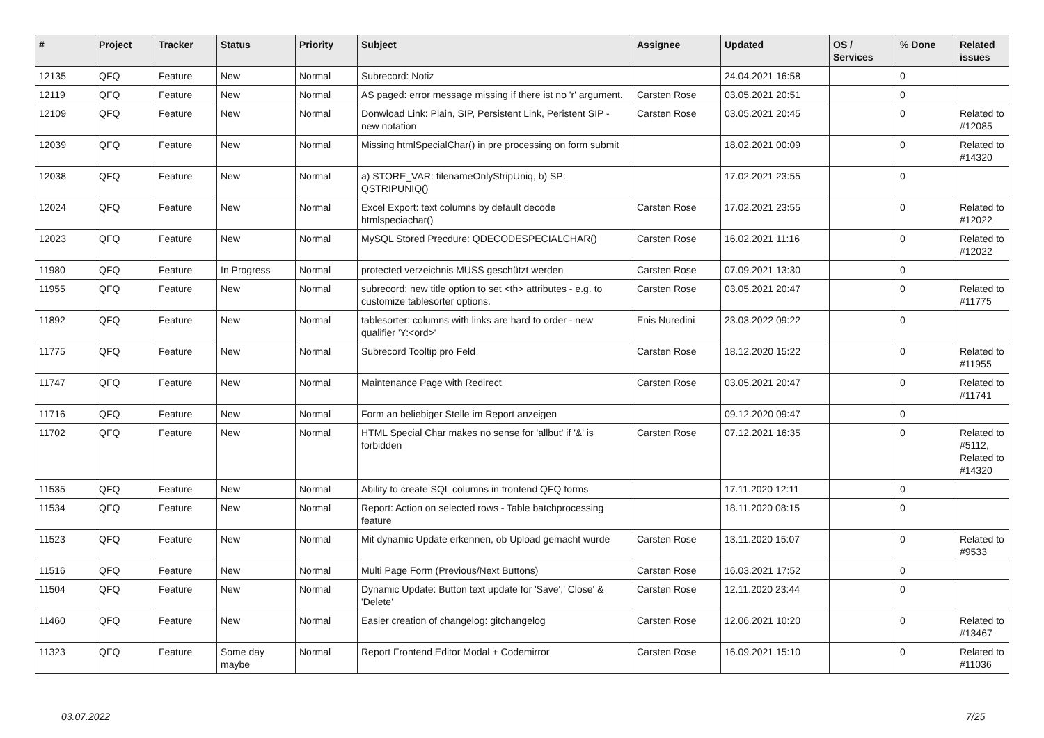| # | Project | Tracker | Status | Priority | Subject | Assignee | Updated | OS / Services | % Done | Related issues |
| --- | --- | --- | --- | --- | --- | --- | --- | --- | --- | --- |
| 12135 | QFQ | Feature | New | Normal | Subrecord: Notiz | | 24.04.2021 16:58 | | 0 | |
| 12119 | QFQ | Feature | New | Normal | AS paged: error message missing if there ist no 'r' argument. | Carsten Rose | 03.05.2021 20:51 | | 0 | |
| 12109 | QFQ | Feature | New | Normal | Donwload Link: Plain, SIP, Persistent Link, Peristent SIP - new notation | Carsten Rose | 03.05.2021 20:45 | | 0 | Related to #12085 |
| 12039 | QFQ | Feature | New | Normal | Missing htmlSpecialChar() in pre processing on form submit | | 18.02.2021 00:09 | | 0 | Related to #14320 |
| 12038 | QFQ | Feature | New | Normal | a) STORE_VAR: filenameOnlyStripUniq, b) SP: QSTRIPUNIQ() | | 17.02.2021 23:55 | | 0 | |
| 12024 | QFQ | Feature | New | Normal | Excel Export: text columns by default decode htmlspeciachar() | Carsten Rose | 17.02.2021 23:55 | | 0 | Related to #12022 |
| 12023 | QFQ | Feature | New | Normal | MySQL Stored Precdure: QDECODESPECIALCHAR() | Carsten Rose | 16.02.2021 11:16 | | 0 | Related to #12022 |
| 11980 | QFQ | Feature | In Progress | Normal | protected verzeichnis MUSS geschützt werden | Carsten Rose | 07.09.2021 13:30 | | 0 | |
| 11955 | QFQ | Feature | New | Normal | subrecord: new title option to set <th> attributes - e.g. to customize tablesorter options. | Carsten Rose | 03.05.2021 20:47 | | 0 | Related to #11775 |
| 11892 | QFQ | Feature | New | Normal | tablesorter: columns with links are hard to order - new qualifier 'Y:<ord>' | Enis Nuredini | 23.03.2022 09:22 | | 0 | |
| 11775 | QFQ | Feature | New | Normal | Subrecord Tooltip pro Feld | Carsten Rose | 18.12.2020 15:22 | | 0 | Related to #11955 |
| 11747 | QFQ | Feature | New | Normal | Maintenance Page with Redirect | Carsten Rose | 03.05.2021 20:47 | | 0 | Related to #11741 |
| 11716 | QFQ | Feature | New | Normal | Form an beliebiger Stelle im Report anzeigen | | 09.12.2020 09:47 | | 0 | |
| 11702 | QFQ | Feature | New | Normal | HTML Special Char makes no sense for 'allbut' if '&' is forbidden | Carsten Rose | 07.12.2021 16:35 | | 0 | Related to #5112, Related to #14320 |
| 11535 | QFQ | Feature | New | Normal | Ability to create SQL columns in frontend QFQ forms | | 17.11.2020 12:11 | | 0 | |
| 11534 | QFQ | Feature | New | Normal | Report: Action on selected rows - Table batchprocessing feature | | 18.11.2020 08:15 | | 0 | |
| 11523 | QFQ | Feature | New | Normal | Mit dynamic Update erkennen, ob Upload gemacht wurde | Carsten Rose | 13.11.2020 15:07 | | 0 | Related to #9533 |
| 11516 | QFQ | Feature | New | Normal | Multi Page Form (Previous/Next Buttons) | Carsten Rose | 16.03.2021 17:52 | | 0 | |
| 11504 | QFQ | Feature | New | Normal | Dynamic Update: Button text update for 'Save',' Close' & 'Delete' | Carsten Rose | 12.11.2020 23:44 | | 0 | |
| 11460 | QFQ | Feature | New | Normal | Easier creation of changelog: gitchangelog | Carsten Rose | 12.06.2021 10:20 | | 0 | Related to #13467 |
| 11323 | QFQ | Feature | Some day maybe | Normal | Report Frontend Editor Modal + Codemirror | Carsten Rose | 16.09.2021 15:10 | | 0 | Related to #11036 |
03.07.2022 7/25